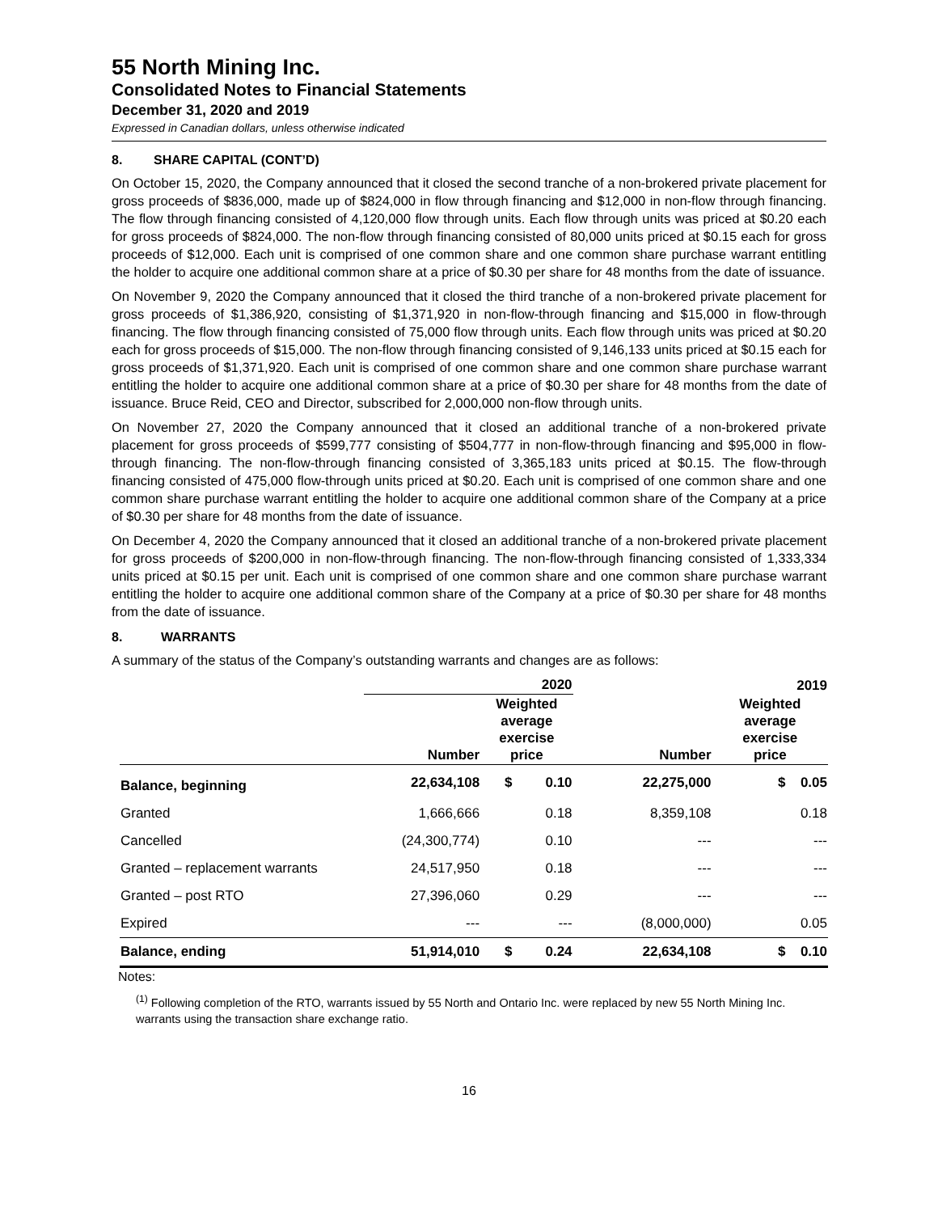55 North Mining Inc.
Consolidated Notes to Financial Statements
December 31, 2020 and 2019
Expressed in Canadian dollars, unless otherwise indicated
8. SHARE CAPITAL (CONT’D)
On October 15, 2020, the Company announced that it closed the second tranche of a non-brokered private placement for gross proceeds of $836,000, made up of $824,000 in flow through financing and $12,000 in non-flow through financing. The flow through financing consisted of 4,120,000 flow through units. Each flow through units was priced at $0.20 each for gross proceeds of $824,000. The non-flow through financing consisted of 80,000 units priced at $0.15 each for gross proceeds of $12,000. Each unit is comprised of one common share and one common share purchase warrant entitling the holder to acquire one additional common share at a price of $0.30 per share for 48 months from the date of issuance.
On November 9, 2020 the Company announced that it closed the third tranche of a non-brokered private placement for gross proceeds of $1,386,920, consisting of $1,371,920 in non-flow-through financing and $15,000 in flow-through financing. The flow through financing consisted of 75,000 flow through units. Each flow through units was priced at $0.20 each for gross proceeds of $15,000. The non-flow through financing consisted of 9,146,133 units priced at $0.15 each for gross proceeds of $1,371,920. Each unit is comprised of one common share and one common share purchase warrant entitling the holder to acquire one additional common share at a price of $0.30 per share for 48 months from the date of issuance. Bruce Reid, CEO and Director, subscribed for 2,000,000 non-flow through units.
On November 27, 2020 the Company announced that it closed an additional tranche of a non-brokered private placement for gross proceeds of $599,777 consisting of $504,777 in non-flow-through financing and $95,000 in flow-through financing. The non-flow-through financing consisted of 3,365,183 units priced at $0.15. The flow-through financing consisted of 475,000 flow-through units priced at $0.20. Each unit is comprised of one common share and one common share purchase warrant entitling the holder to acquire one additional common share of the Company at a price of $0.30 per share for 48 months from the date of issuance.
On December 4, 2020 the Company announced that it closed an additional tranche of a non-brokered private placement for gross proceeds of $200,000 in non-flow-through financing. The non-flow-through financing consisted of 1,333,334 units priced at $0.15 per unit. Each unit is comprised of one common share and one common share purchase warrant entitling the holder to acquire one additional common share of the Company at a price of $0.30 per share for 48 months from the date of issuance.
8. WARRANTS
A summary of the status of the Company’s outstanding warrants and changes are as follows:
| | 2020 | | | | 2019 | |
| --- | --- | --- | --- | --- | --- | --- |
| | Number | Weighted average exercise price | | Number | Weighted average exercise price | |
| Balance, beginning | 22,634,108 | $ | 0.10 | 22,275,000 | $ | 0.05 |
| Granted | 1,666,666 | | 0.18 | 8,359,108 | | 0.18 |
| Cancelled | (24,300,774) | | 0.10 | --- | | --- |
| Granted – replacement warrants | 24,517,950 | | 0.18 | --- | | --- |
| Granted – post RTO | 27,396,060 | | 0.29 | --- | | --- |
| Expired | --- | | --- | (8,000,000) | | 0.05 |
| Balance, ending | 51,914,010 | $ | 0.24 | 22,634,108 | $ | 0.10 |
Notes:
<sup>(1)</sup> Following completion of the RTO, warrants issued by 55 North and Ontario Inc. were replaced by new 55 North Mining Inc. warrants using the transaction share exchange ratio.
16